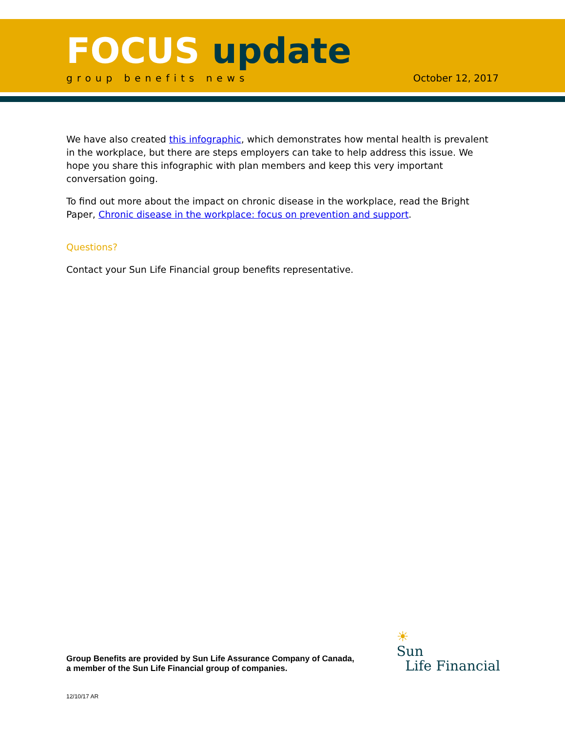FOCUS update
group benefits news October 12, 2017
We have also created this infographic, which demonstrates how mental health is prevalent in the workplace, but there are steps employers can take to help address this issue. We hope you share this infographic with plan members and keep this very important conversation going.
To find out more about the impact on chronic disease in the workplace, read the Bright Paper, Chronic disease in the workplace: focus on prevention and support.
Questions?
Contact your Sun Life Financial group benefits representative.
Group Benefits are provided by Sun Life Assurance Company of Canada,
a member of the Sun Life Financial group of companies.
☀
Sun
Life Financial
12/10/17 AR